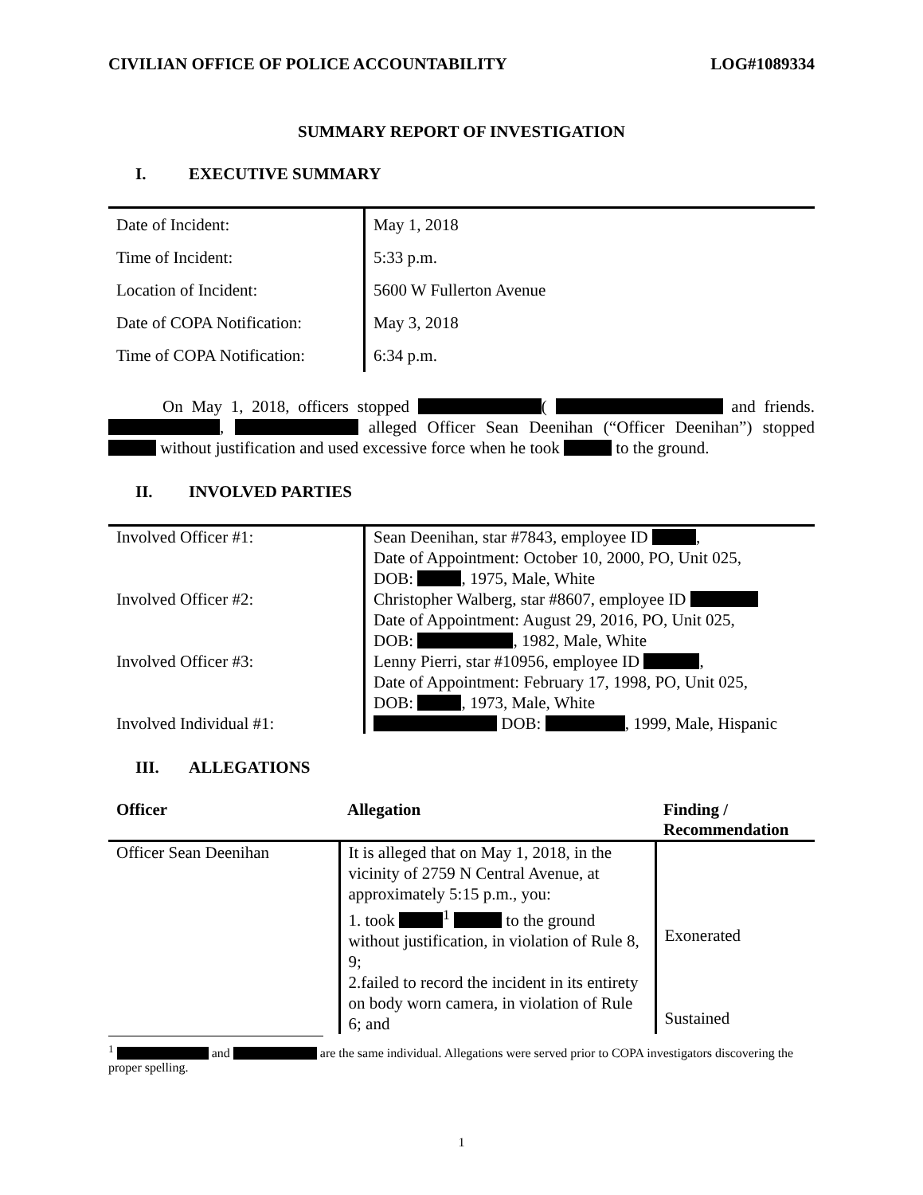CIVILIAN OFFICE OF POLICE ACCOUNTABILITY LOG#1089334
SUMMARY REPORT OF INVESTIGATION
I. EXECUTIVE SUMMARY
| Date of Incident: | May 1, 2018 |
| Time of Incident: | 5:33 p.m. |
| Location of Incident: | 5600 W Fullerton Avenue |
| Date of COPA Notification: | May 3, 2018 |
| Time of COPA Notification: | 6:34 p.m. |
On May 1, 2018, officers stopped ( and friends. , alleged Officer Sean Deenihan (“Officer Deenihan”) stopped without justification and used excessive force when he took to the ground.
II. INVOLVED PARTIES
| Involved Officer #1: | Sean Deenihan, star #7843, employee ID , Date of Appointment: October 10, 2000, PO, Unit 025, DOB: , 1975, Male, White |
| Involved Officer #2: | Christopher Walberg, star #8607, employee ID Date of Appointment: August 29, 2016, PO, Unit 025, DOB: , 1982, Male, White |
| Involved Officer #3: | Lenny Pierri, star #10956, employee ID , Date of Appointment: February 17, 1998, PO, Unit 025, DOB: , 1973, Male, White |
| Involved Individual #1: | DOB: , 1999, Male, Hispanic |
III. ALLEGATIONS
| Officer | Allegation | Finding / Recommendation |
| --- | --- | --- |
| Officer Sean Deenihan | It is alleged that on May 1, 2018, in the vicinity of 2759 N Central Avenue, at approximately 5:15 p.m., you: 1. took <sup>1</sup> to the ground without justification, in violation of Rule 8, 9; 2.failed to record the incident in its entirety on body worn camera, in violation of Rule 6; and | Exonerated Sustained |
<sup>1</sup> and are the same individual. Allegations were served prior to COPA investigators discovering the proper spelling.
1